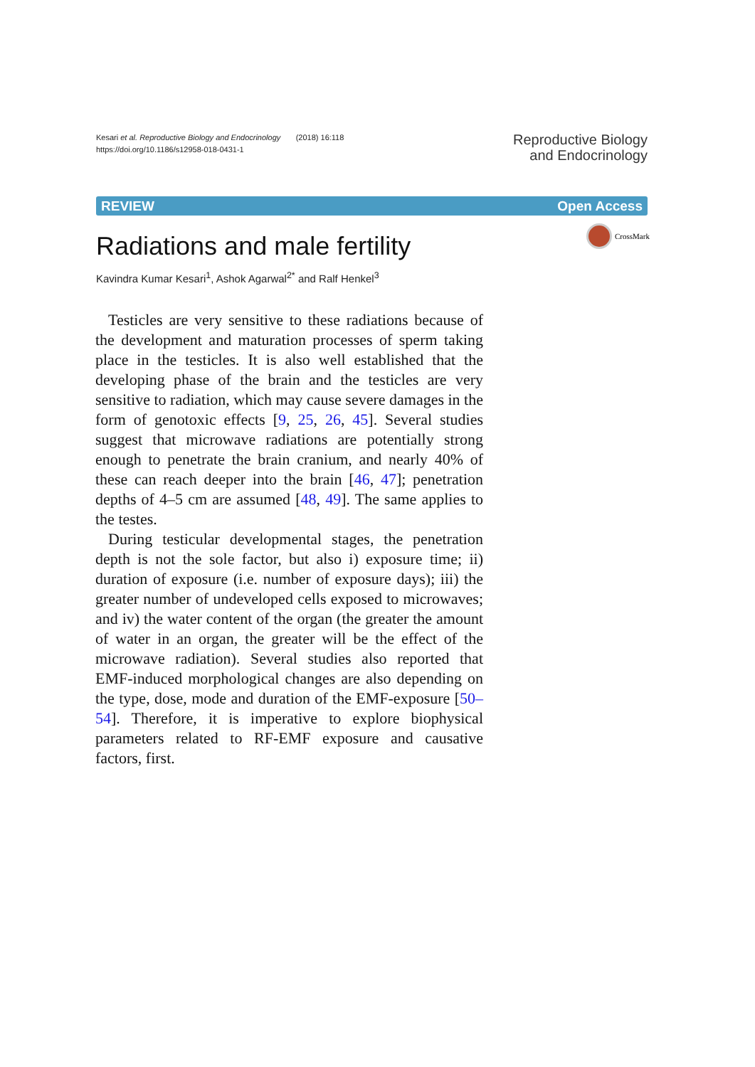Kesari et al. Reproductive Biology and Endocrinology (2018) 16:118
https://doi.org/10.1186/s12958-018-0431-1
Reproductive Biology
and Endocrinology
REVIEW Open Access
Radiations and male fertility
CrossMark
Kavindra Kumar Kesari<sup>1</sup>, Ashok Agarwal<sup>2*</sup> and Ralf Henkel<sup>3</sup>
Testicles are very sensitive to these radiations because of the development and maturation processes of sperm taking place in the testicles. It is also well established that the developing phase of the brain and the testicles are very sensitive to radiation, which may cause severe damages in the form of genotoxic effects [9, 25, 26, 45]. Several studies suggest that microwave radiations are potentially strong enough to penetrate the brain cranium, and nearly 40% of these can reach deeper into the brain [46, 47]; penetration depths of 4–5 cm are assumed [48, 49]. The same applies to the testes.
During testicular developmental stages, the penetration depth is not the sole factor, but also i) exposure time; ii) duration of exposure (i.e. number of exposure days); iii) the greater number of undeveloped cells exposed to microwaves; and iv) the water content of the organ (the greater the amount of water in an organ, the greater will be the effect of the microwave radiation). Several studies also reported that EMF-induced morphological changes are also depending on the type, dose, mode and duration of the EMF-exposure [50–54]. Therefore, it is imperative to explore biophysical parameters related to RF-EMF exposure and causative factors, first.